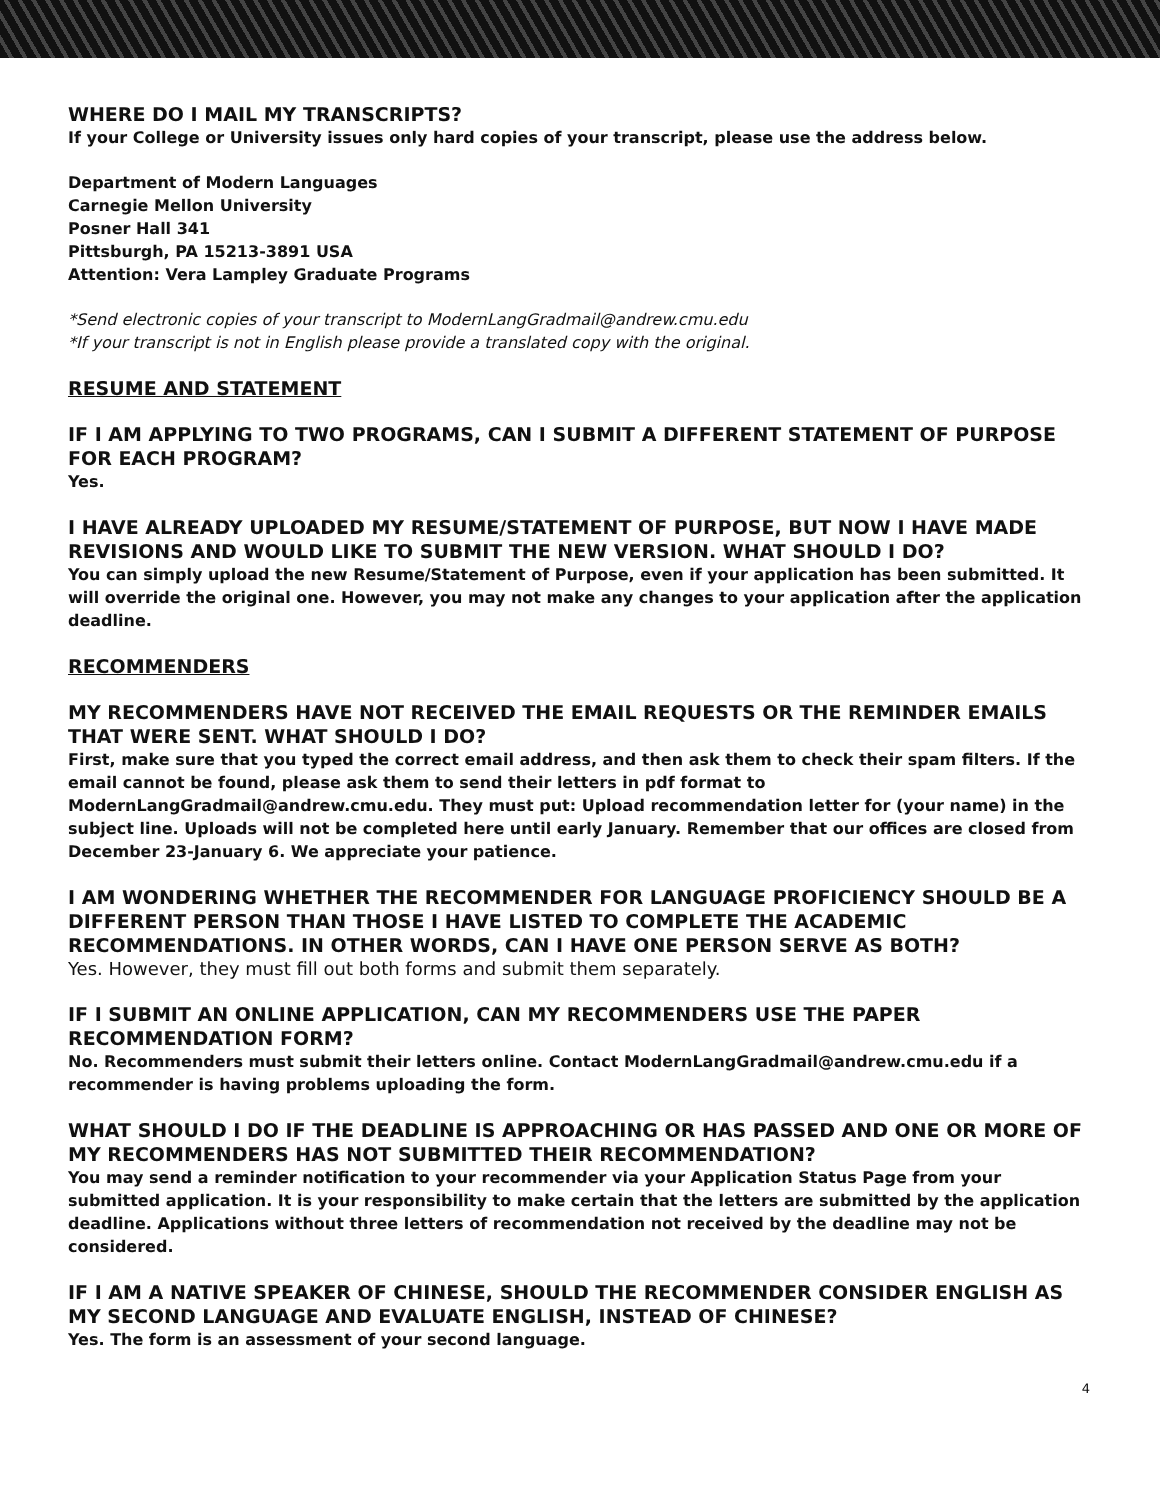WHERE DO I MAIL MY TRANSCRIPTS?
If your College or University issues only hard copies of your transcript, please use the address below.
Department of Modern Languages
Carnegie Mellon University
Posner Hall 341
Pittsburgh, PA 15213-3891 USA
Attention: Vera Lampley Graduate Programs
*Send electronic copies of your transcript to ModernLangGradmail@andrew.cmu.edu
*If your transcript is not in English please provide a translated copy with the original.
RESUME AND STATEMENT
IF I AM APPLYING TO TWO PROGRAMS, CAN I SUBMIT A DIFFERENT STATEMENT OF PURPOSE FOR EACH PROGRAM?
Yes.
I HAVE ALREADY UPLOADED MY RESUME/STATEMENT OF PURPOSE, BUT NOW I HAVE MADE REVISIONS AND WOULD LIKE TO SUBMIT THE NEW VERSION. WHAT SHOULD I DO?
You can simply upload the new Resume/Statement of Purpose, even if your application has been submitted. It will override the original one. However, you may not make any changes to your application after the application deadline.
RECOMMENDERS
MY RECOMMENDERS HAVE NOT RECEIVED THE EMAIL REQUESTS OR THE REMINDER EMAILS THAT WERE SENT. WHAT SHOULD I DO?
First, make sure that you typed the correct email address, and then ask them to check their spam filters. If the email cannot be found, please ask them to send their letters in pdf format to ModernLangGradmail@andrew.cmu.edu. They must put: Upload recommendation letter for (your name) in the subject line. Uploads will not be completed here until early January. Remember that our offices are closed from December 23-January 6. We appreciate your patience.
I AM WONDERING WHETHER THE RECOMMENDER FOR LANGUAGE PROFICIENCY SHOULD BE A DIFFERENT PERSON THAN THOSE I HAVE LISTED TO COMPLETE THE ACADEMIC RECOMMENDATIONS. IN OTHER WORDS, CAN I HAVE ONE PERSON SERVE AS BOTH?
Yes. However, they must fill out both forms and submit them separately.
IF I SUBMIT AN ONLINE APPLICATION, CAN MY RECOMMENDERS USE THE PAPER RECOMMENDATION FORM?
No. Recommenders must submit their letters online. Contact ModernLangGradmail@andrew.cmu.edu if a recommender is having problems uploading the form.
WHAT SHOULD I DO IF THE DEADLINE IS APPROACHING OR HAS PASSED AND ONE OR MORE OF MY RECOMMENDERS HAS NOT SUBMITTED THEIR RECOMMENDATION?
You may send a reminder notification to your recommender via your Application Status Page from your submitted application. It is your responsibility to make certain that the letters are submitted by the application deadline. Applications without three letters of recommendation not received by the deadline may not be considered.
IF I AM A NATIVE SPEAKER OF CHINESE, SHOULD THE RECOMMENDER CONSIDER ENGLISH AS MY SECOND LANGUAGE AND EVALUATE ENGLISH, INSTEAD OF CHINESE?
Yes. The form is an assessment of your second language.
4